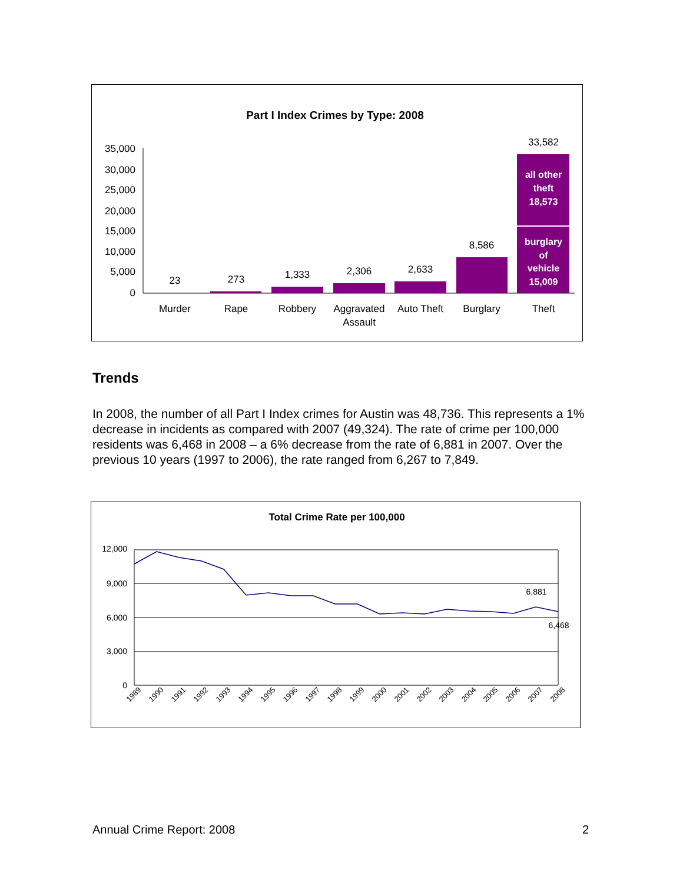Part I Index Crimes by Type: 2008
35,000
30,000
25,000
20,000
15,000
10,000
5,000
0
23
273
1,333
2,306
2,633
8,586
33,582
Murder
Rape
Robbery
Aggravated
Assault
Auto Theft
Burglary
Theft
all other
theft
18,573
burglary
of
vehicle
15,009
Trends
In 2008, the number of all Part I Index crimes for Austin was 48,736. This represents a 1% decrease in incidents as compared with 2007 (49,324). The rate of crime per 100,000 residents was 6,468 in 2008 – a 6% decrease from the rate of 6,881 in 2007. Over the previous 10 years (1997 to 2006), the rate ranged from 6,267 to 7,849.
Total Crime Rate per 100,000
12,000
9,000
6,000
3,000
0
6,881
6,468
1989
1990
1991
1992
1993
1994
1995
1996
1997
1998
1999
2000
2001
2002
2003
2004
2005
2006
2007
2008
Annual Crime Report: 2008 2